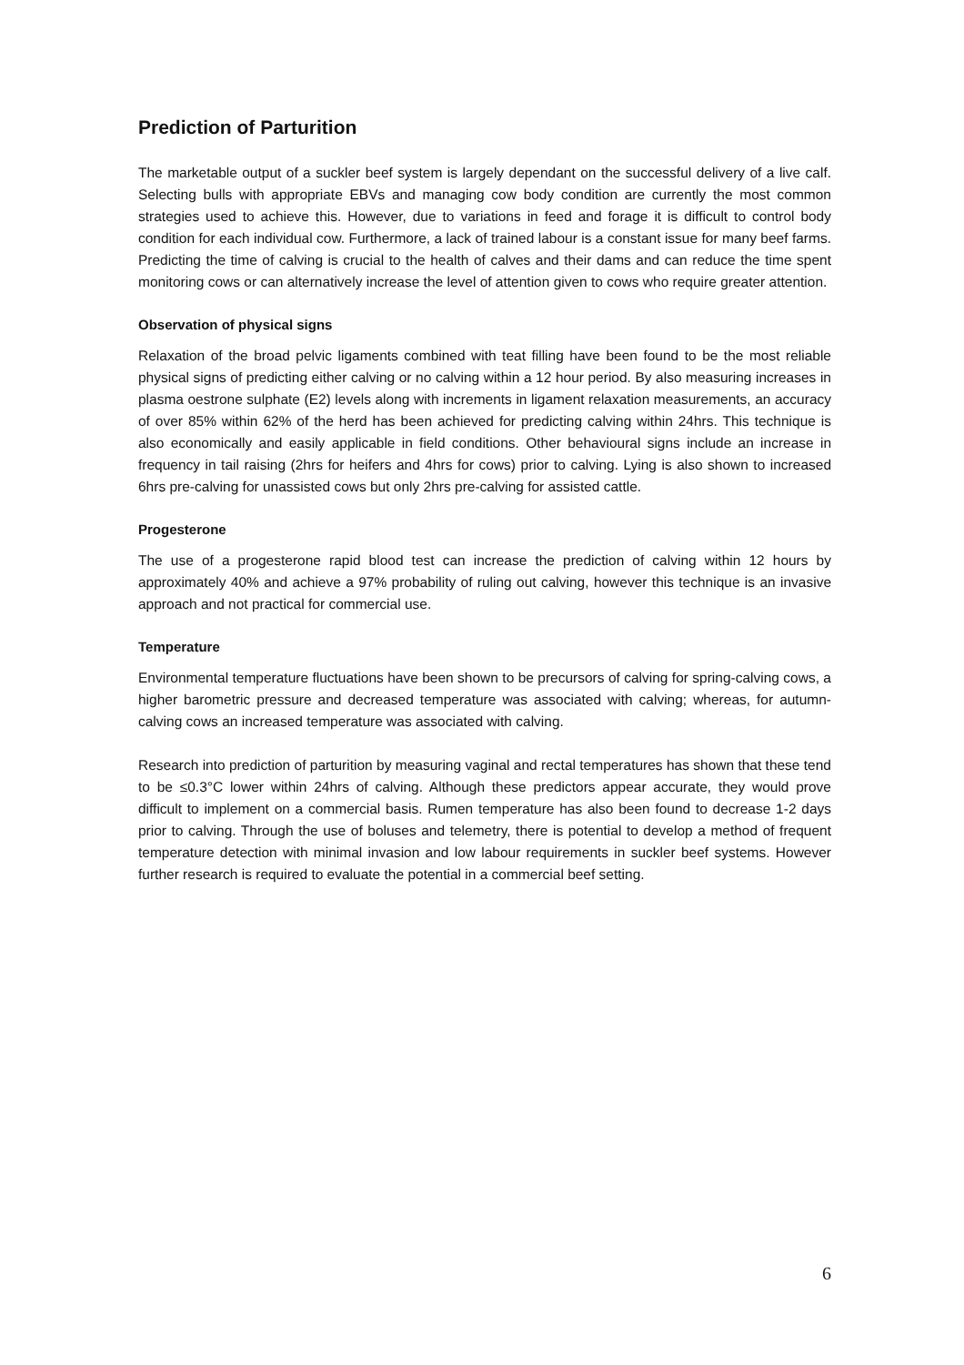Prediction of Parturition
The marketable output of a suckler beef system is largely dependant on the successful delivery of a live calf. Selecting bulls with appropriate EBVs and managing cow body condition are currently the most common strategies used to achieve this. However, due to variations in feed and forage it is difficult to control body condition for each individual cow. Furthermore, a lack of trained labour is a constant issue for many beef farms. Predicting the time of calving is crucial to the health of calves and their dams and can reduce the time spent monitoring cows or can alternatively increase the level of attention given to cows who require greater attention.
Observation of physical signs
Relaxation of the broad pelvic ligaments combined with teat filling have been found to be the most reliable physical signs of predicting either calving or no calving within a 12 hour period. By also measuring increases in plasma oestrone sulphate (E2) levels along with increments in ligament relaxation measurements, an accuracy of over 85% within 62% of the herd has been achieved for predicting calving within 24hrs. This technique is also economically and easily applicable in field conditions. Other behavioural signs include an increase in frequency in tail raising (2hrs for heifers and 4hrs for cows) prior to calving. Lying is also shown to increased 6hrs pre-calving for unassisted cows but only 2hrs pre-calving for assisted cattle.
Progesterone
The use of a progesterone rapid blood test can increase the prediction of calving within 12 hours by approximately 40% and achieve a 97% probability of ruling out calving, however this technique is an invasive approach and not practical for commercial use.
Temperature
Environmental temperature fluctuations have been shown to be precursors of calving for spring-calving cows, a higher barometric pressure and decreased temperature was associated with calving; whereas, for autumn-calving cows an increased temperature was associated with calving.
Research into prediction of parturition by measuring vaginal and rectal temperatures has shown that these tend to be ≤0.3°C lower within 24hrs of calving. Although these predictors appear accurate, they would prove difficult to implement on a commercial basis. Rumen temperature has also been found to decrease 1-2 days prior to calving. Through the use of boluses and telemetry, there is potential to develop a method of frequent temperature detection with minimal invasion and low labour requirements in suckler beef systems. However further research is required to evaluate the potential in a commercial beef setting.
6